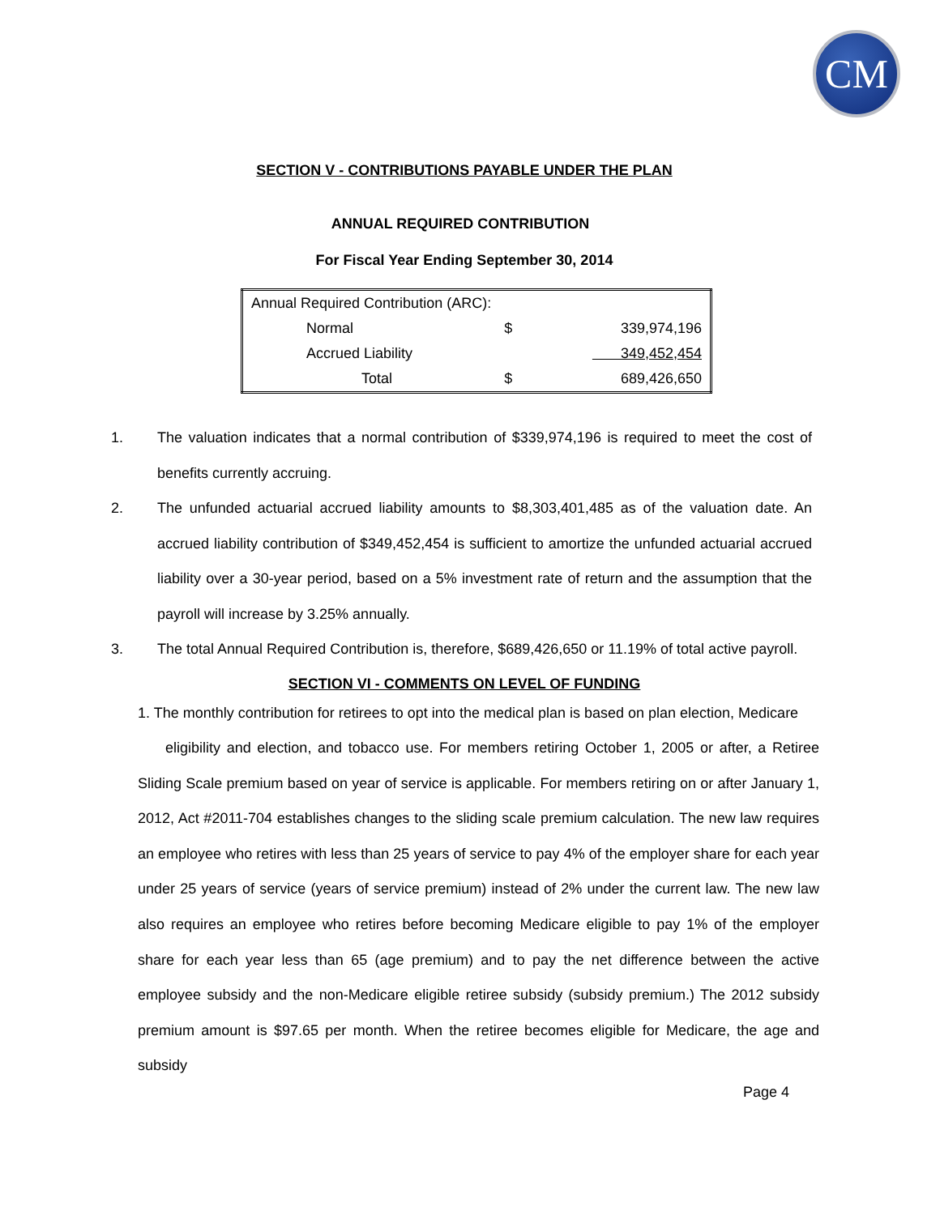CM
SECTION V - CONTRIBUTIONS PAYABLE UNDER THE PLAN
ANNUAL REQUIRED CONTRIBUTION
For Fiscal Year Ending September 30, 2014
| Annual Required Contribution (ARC): | | |
| Normal | $ | 339,974,196 |
| Accrued Liability | | 349,452,454 |
| Total | $ | 689,426,650 |
1. The valuation indicates that a normal contribution of $339,974,196 is required to meet the cost of benefits currently accruing.
2. The unfunded actuarial accrued liability amounts to $8,303,401,485 as of the valuation date. An accrued liability contribution of $349,452,454 is sufficient to amortize the unfunded actuarial accrued liability over a 30-year period, based on a 5% investment rate of return and the assumption that the payroll will increase by 3.25% annually.
3. The total Annual Required Contribution is, therefore, $689,426,650 or 11.19% of total active payroll.
SECTION VI - COMMENTS ON LEVEL OF FUNDING
1. The monthly contribution for retirees to opt into the medical plan is based on plan election, Medicare
eligibility and election, and tobacco use. For members retiring October 1, 2005 or after, a Retiree Sliding Scale premium based on year of service is applicable. For members retiring on or after January 1, 2012, Act #2011-704 establishes changes to the sliding scale premium calculation. The new law requires an employee who retires with less than 25 years of service to pay 4% of the employer share for each year under 25 years of service (years of service premium) instead of 2% under the current law. The new law also requires an employee who retires before becoming Medicare eligible to pay 1% of the employer share for each year less than 65 (age premium) and to pay the net difference between the active employee subsidy and the non-Medicare eligible retiree subsidy (subsidy premium.) The 2012 subsidy premium amount is $97.65 per month. When the retiree becomes eligible for Medicare, the age and subsidy
Page 4